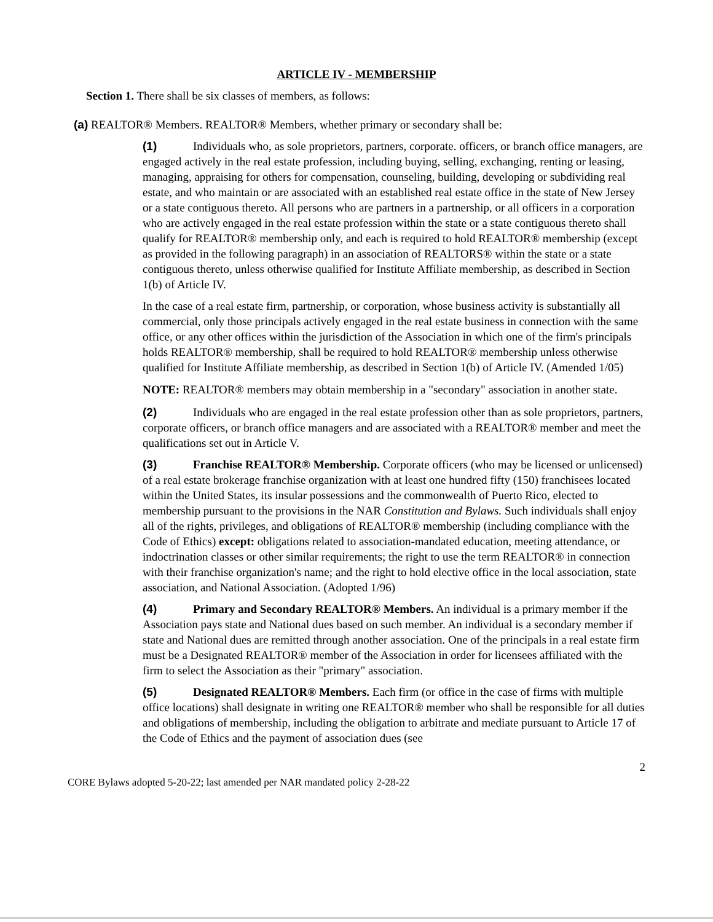ARTICLE IV - MEMBERSHIP
Section 1. There shall be six classes of members, as follows:
(a) REALTOR® Members. REALTOR® Members, whether primary or secondary shall be:
(1) Individuals who, as sole proprietors, partners, corporate. officers, or branch office managers, are engaged actively in the real estate profession, including buying, selling, exchanging, renting or leasing, managing, appraising for others for compensation, counseling, building, developing or subdividing real estate, and who maintain or are associated with an established real estate office in the state of New Jersey or a state contiguous thereto. All persons who are partners in a partnership, or all officers in a corporation who are actively engaged in the real estate profession within the state or a state contiguous thereto shall qualify for REALTOR® membership only, and each is required to hold REALTOR® membership (except as provided in the following paragraph) in an association of REALTORS® within the state or a state contiguous thereto, unless otherwise qualified for Institute Affiliate membership, as described in Section 1(b) of Article IV.
In the case of a real estate firm, partnership, or corporation, whose business activity is substantially all commercial, only those principals actively engaged in the real estate business in connection with the same office, or any other offices within the jurisdiction of the Association in which one of the firm's principals holds REALTOR® membership, shall be required to hold REALTOR® membership unless otherwise qualified for Institute Affiliate membership, as described in Section 1(b) of Article IV. (Amended 1/05)
NOTE: REALTOR® members may obtain membership in a "secondary" association in another state.
(2) Individuals who are engaged in the real estate profession other than as sole proprietors, partners, corporate officers, or branch office managers and are associated with a REALTOR® member and meet the qualifications set out in Article V.
(3) Franchise REALTOR® Membership. Corporate officers (who may be licensed or unlicensed) of a real estate brokerage franchise organization with at least one hundred fifty (150) franchisees located within the United States, its insular possessions and the commonwealth of Puerto Rico, elected to membership pursuant to the provisions in the NAR Constitution and Bylaws. Such individuals shall enjoy all of the rights, privileges, and obligations of REALTOR® membership (including compliance with the Code of Ethics) except: obligations related to association-mandated education, meeting attendance, or indoctrination classes or other similar requirements; the right to use the term REALTOR® in connection with their franchise organization's name; and the right to hold elective office in the local association, state association, and National Association. (Adopted 1/96)
(4) Primary and Secondary REALTOR® Members. An individual is a primary member if the Association pays state and National dues based on such member. An individual is a secondary member if state and National dues are remitted through another association. One of the principals in a real estate firm must be a Designated REALTOR® member of the Association in order for licensees affiliated with the firm to select the Association as their "primary" association.
(5) Designated REALTOR® Members. Each firm (or office in the case of firms with multiple office locations) shall designate in writing one REALTOR® member who shall be responsible for all duties and obligations of membership, including the obligation to arbitrate and mediate pursuant to Article 17 of the Code of Ethics and the payment of association dues (see
2
CORE Bylaws adopted 5-20-22; last amended per NAR mandated policy 2-28-22